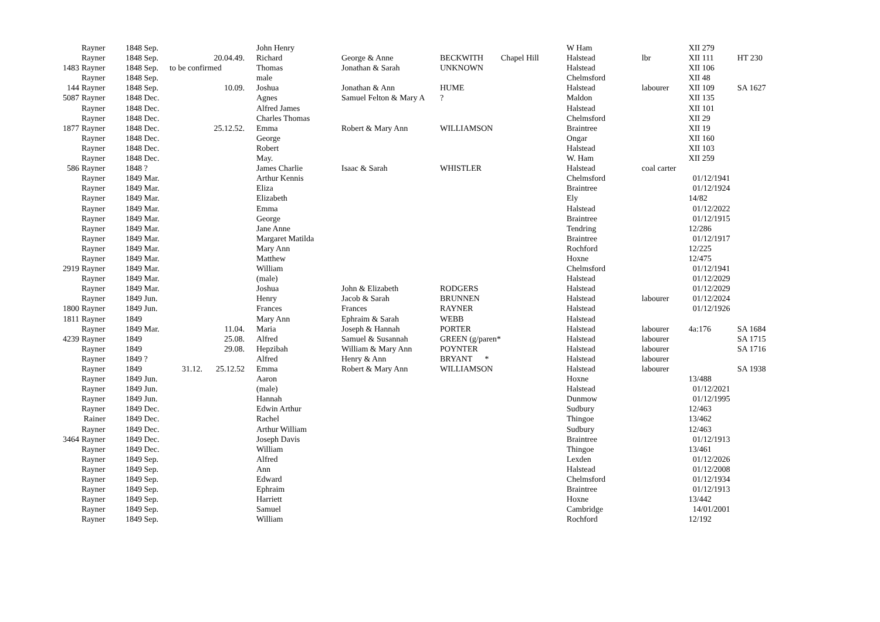| | Rayner | 1848 Sep. | | | John Henry | | | | W Ham | | XII 279 | |
| | Rayner | 1848 Sep. | | 20.04.49. | Richard | George & Anne | BECKWITH | Chapel Hill | Halstead | lbr | XII 111 | HT 230 |
| 1483 | Rayner | 1848 Sep. | to be confirmed | | Thomas | Jonathan & Sarah | UNKNOWN | | Halstead | | XII 106 | |
| | Rayner | 1848 Sep. | | | male | | | | Chelmsford | | XII 48 | |
| 144 | Rayner | 1848 Sep. | | 10.09. | Joshua | Jonathan & Ann | HUME | | Halstead | labourer | XII 109 | SA 1627 |
| 5087 | Rayner | 1848 Dec. | | | Agnes | Samuel Felton & Mary A | ? | | Maldon | | XII 135 | |
| | Rayner | 1848 Dec. | | | Alfred James | | | | Halstead | | XII 101 | |
| | Rayner | 1848 Dec. | | | Charles Thomas | | | | Chelmsford | | XII 29 | |
| 1877 | Rayner | 1848 Dec. | | 25.12.52. | Emma | Robert & Mary Ann | WILLIAMSON | | Braintree | | XII 19 | |
| | Rayner | 1848 Dec. | | | George | | | | Ongar | | XII 160 | |
| | Rayner | 1848 Dec. | | | Robert | | | | Halstead | | XII 103 | |
| | Rayner | 1848 Dec. | | | May. | | | | W. Ham | | XII 259 | |
| 586 | Rayner | 1848 ? | | | James Charlie | Isaac & Sarah | WHISTLER | | Halstead | coal carter | | |
| | Rayner | 1849 Mar. | | | Arthur Kennis | | | | Chelmsford | | 01/12/1941 | |
| | Rayner | 1849 Mar. | | | Eliza | | | | Braintree | | 01/12/1924 | |
| | Rayner | 1849 Mar. | | | Elizabeth | | | | Ely | | 14/82 | |
| | Rayner | 1849 Mar. | | | Emma | | | | Halstead | | 01/12/2022 | |
| | Rayner | 1849 Mar. | | | George | | | | Braintree | | 01/12/1915 | |
| | Rayner | 1849 Mar. | | | Jane Anne | | | | Tendring | | 12/286 | |
| | Rayner | 1849 Mar. | | | Margaret Matilda | | | | Braintree | | 01/12/1917 | |
| | Rayner | 1849 Mar. | | | Mary Ann | | | | Rochford | | 12/225 | |
| | Rayner | 1849 Mar. | | | Matthew | | | | Hoxne | | 12/475 | |
| 2919 | Rayner | 1849 Mar. | | | William | | | | Chelmsford | | 01/12/1941 | |
| | Rayner | 1849 Mar. | | | (male) | | | | Halstead | | 01/12/2029 | |
| | Rayner | 1849 Mar. | | | Joshua | John & Elizabeth | RODGERS | | Halstead | | 01/12/2029 | |
| | Rayner | 1849 Jun. | | | Henry | Jacob & Sarah | BRUNNEN | | Halstead | labourer | 01/12/2024 | |
| 1800 | Rayner | 1849 Jun. | | | Frances | Frances | RAYNER | | Halstead | | 01/12/1926 | |
| 1811 | Rayner | 1849 | | | Mary Ann | Ephraim & Sarah | WEBB | | Halstead | | | |
| | Rayner | 1849 Mar. | | 11.04. | Maria | Joseph & Hannah | PORTER | | Halstead | labourer | 4a:176 | SA 1684 |
| 4239 | Rayner | 1849 | | 25.08. | Alfred | Samuel & Susannah | GREEN (g/paren* | | Halstead | labourer | | SA 1715 |
| | Rayner | 1849 | | 29.08. | Hepzibah | William & Mary Ann | POYNTER | | Halstead | labourer | | SA 1716 |
| | Rayner | 1849 ? | | | Alfred | Henry & Ann | BRYANT * | | Halstead | labourer | | |
| | Rayner | 1849 | 31.12. | 25.12.52 | Emma | Robert & Mary Ann | WILLIAMSON | | Halstead | labourer | | SA 1938 |
| | Rayner | 1849 Jun. | | | Aaron | | | | Hoxne | | 13/488 | |
| | Rayner | 1849 Jun. | | | (male) | | | | Halstead | | 01/12/2021 | |
| | Rayner | 1849 Jun. | | | Hannah | | | | Dunmow | | 01/12/1995 | |
| | Rayner | 1849 Dec. | | | Edwin Arthur | | | | Sudbury | | 12/463 | |
| | Rainer | 1849 Dec. | | | Rachel | | | | Thingoe | | 13/462 | |
| | Rayner | 1849 Dec. | | | Arthur William | | | | Sudbury | | 12/463 | |
| 3464 | Rayner | 1849 Dec. | | | Joseph Davis | | | | Braintree | | 01/12/1913 | |
| | Rayner | 1849 Dec. | | | William | | | | Thingoe | | 13/461 | |
| | Rayner | 1849 Sep. | | | Alfred | | | | Lexden | | 01/12/2026 | |
| | Rayner | 1849 Sep. | | | Ann | | | | Halstead | | 01/12/2008 | |
| | Rayner | 1849 Sep. | | | Edward | | | | Chelmsford | | 01/12/1934 | |
| | Rayner | 1849 Sep. | | | Ephraim | | | | Braintree | | 01/12/1913 | |
| | Rayner | 1849 Sep. | | | Harriett | | | | Hoxne | | 13/442 | |
| | Rayner | 1849 Sep. | | | Samuel | | | | Cambridge | | 14/01/2001 | |
| | Rayner | 1849 Sep. | | | William | | | | Rochford | | 12/192 | |